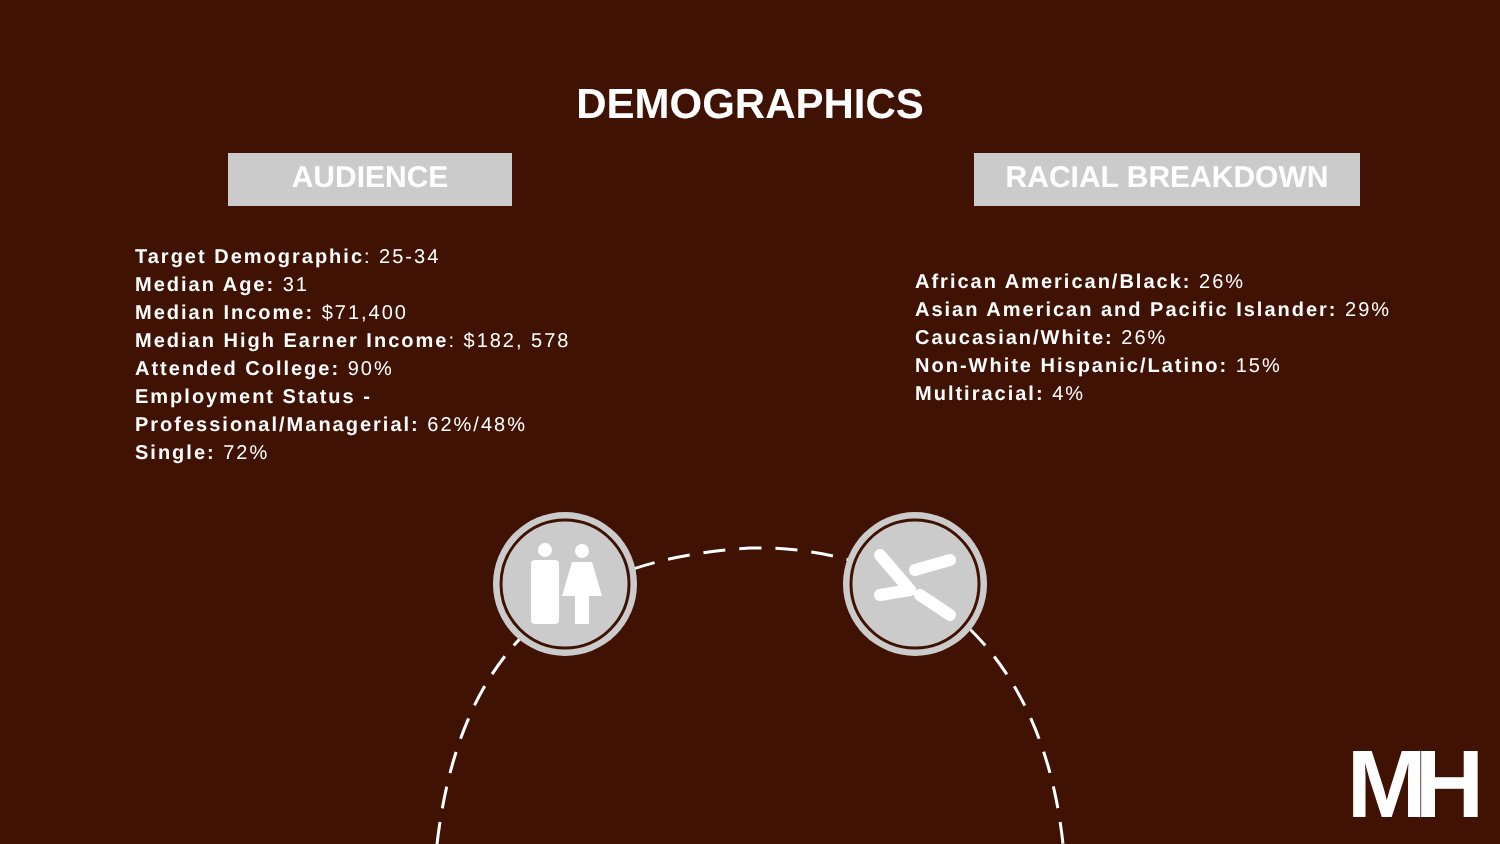DEMOGRAPHICS
AUDIENCE RACIAL BREAKDOWN
Target Demographic: 25-34
Median Age: 31
Median Income: $71,400
Median High Earner Income: $182, 578
Attended College: 90%
Employment Status -
Professional/Managerial: 62%/48%
Single: 72%
African American/Black: 26%
Asian American and Pacific Islander: 29%
Caucasian/White: 26%
Non-White Hispanic/Latino: 15%
Multiracial: 4%
MH